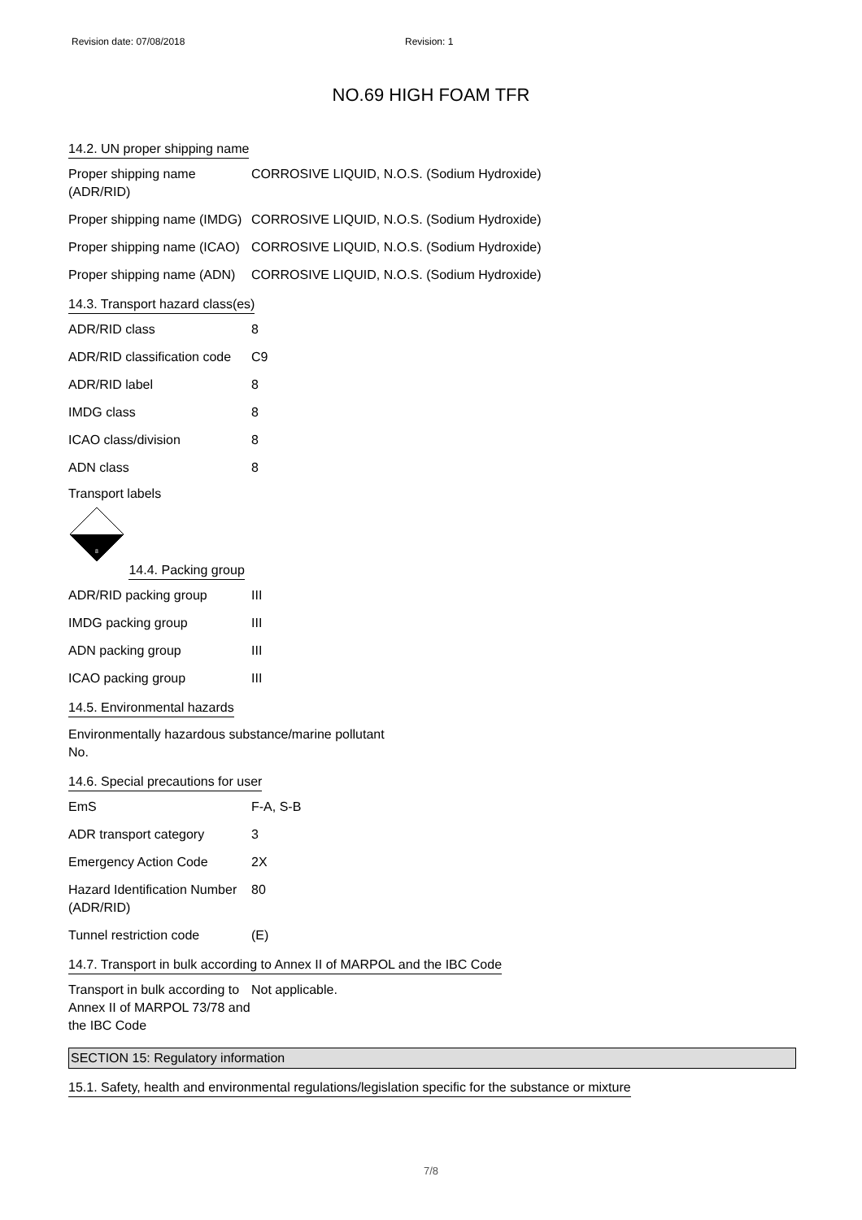Revision date: 07/08/2018 Revision: 1
NO.69 HIGH FOAM TFR
14.2. UN proper shipping name
| Proper shipping name (ADR/RID) | CORROSIVE LIQUID, N.O.S. (Sodium Hydroxide) |
| Proper shipping name (IMDG) | CORROSIVE LIQUID, N.O.S. (Sodium Hydroxide) |
| Proper shipping name (ICAO) | CORROSIVE LIQUID, N.O.S. (Sodium Hydroxide) |
| Proper shipping name (ADN) | CORROSIVE LIQUID, N.O.S. (Sodium Hydroxide) |
14.3. Transport hazard class(es)
| ADR/RID class | 8 |
| ADR/RID classification code | C9 |
| ADR/RID label | 8 |
| IMDG class | 8 |
| ICAO class/division | 8 |
| ADN class | 8 |
Transport labels
8
14.4. Packing group
| ADR/RID packing group | III |
| IMDG packing group | III |
| ADN packing group | III |
| ICAO packing group | III |
14.5. Environmental hazards
Environmentally hazardous substance/marine pollutant
No.
14.6. Special precautions for user
| EmS | F-A, S-B |
| ADR transport category | 3 |
| Emergency Action Code | 2X |
| Hazard Identification Number (ADR/RID) | 80 |
| Tunnel restriction code | (E) |
14.7. Transport in bulk according to Annex II of MARPOL and the IBC Code
| Transport in bulk according to Annex II of MARPOL 73/78 and the IBC Code | Not applicable. |
SECTION 15: Regulatory information
15.1. Safety, health and environmental regulations/legislation specific for the substance or mixture
7/8